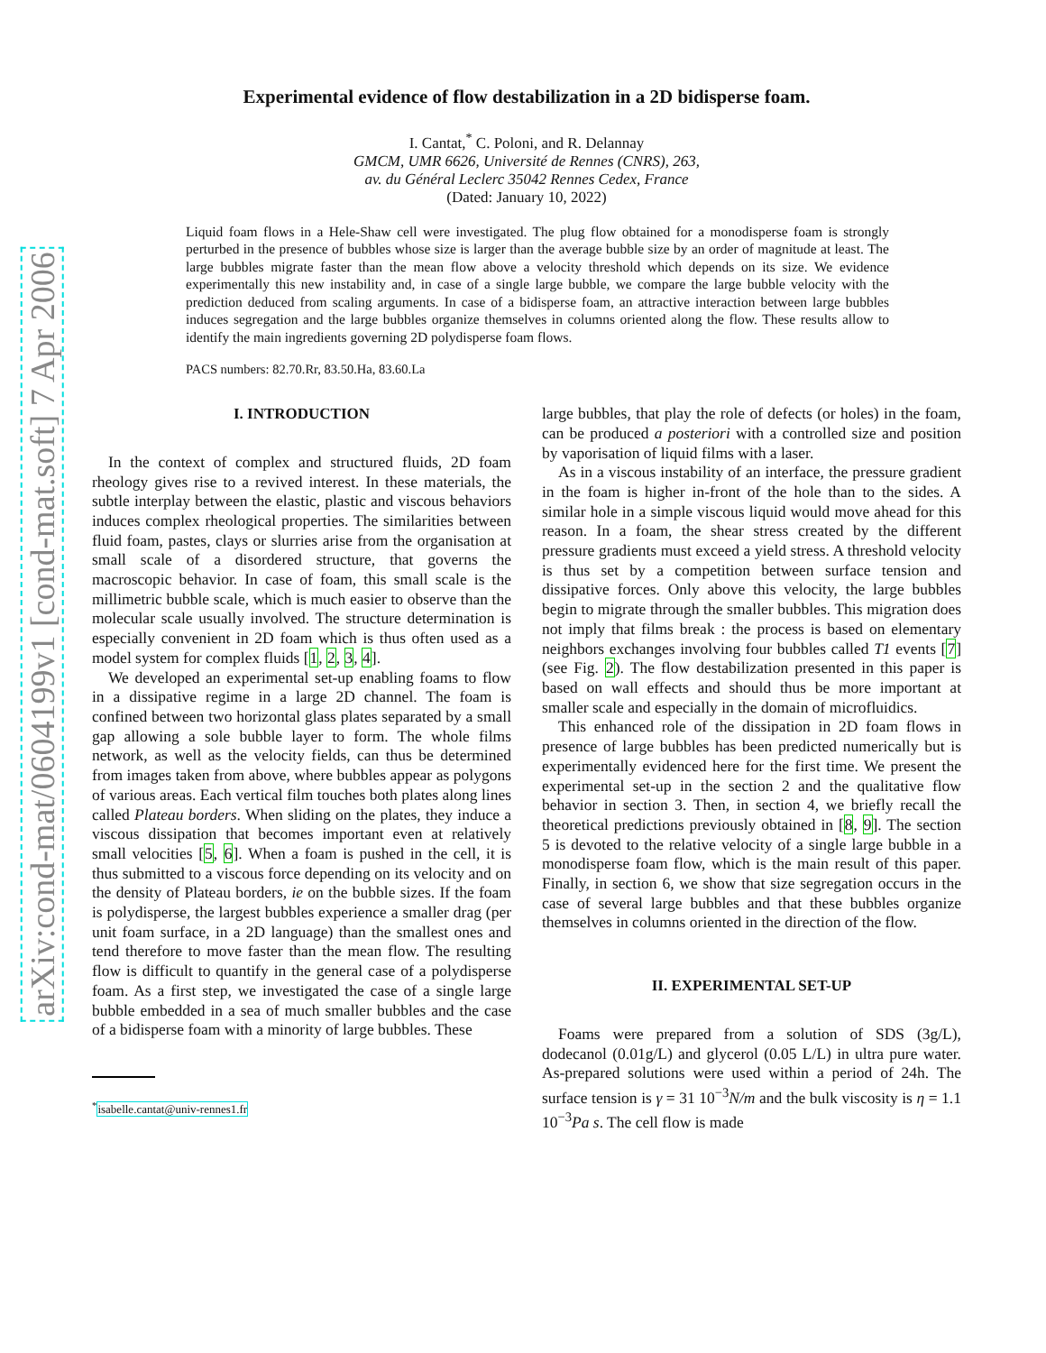arXiv:cond-mat/0604199v1 [cond-mat.soft] 7 Apr 2006
Experimental evidence of flow destabilization in a 2D bidisperse foam.
I. Cantat,<sup>*</sup> C. Poloni, and R. Delannay
GMCM, UMR 6626, Université de Rennes (CNRS), 263,
av. du Général Leclerc 35042 Rennes Cedex, France
(Dated: January 10, 2022)
Liquid foam flows in a Hele-Shaw cell were investigated. The plug flow obtained for a monodisperse foam is strongly perturbed in the presence of bubbles whose size is larger than the average bubble size by an order of magnitude at least. The large bubbles migrate faster than the mean flow above a velocity threshold which depends on its size. We evidence experimentally this new instability and, in case of a single large bubble, we compare the large bubble velocity with the prediction deduced from scaling arguments. In case of a bidisperse foam, an attractive interaction between large bubbles induces segregation and the large bubbles organize themselves in columns oriented along the flow. These results allow to identify the main ingredients governing 2D polydisperse foam flows.
PACS numbers: 82.70.Rr, 83.50.Ha, 83.60.La
I. INTRODUCTION
In the context of complex and structured fluids, 2D foam rheology gives rise to a revived interest. In these materials, the subtle interplay between the elastic, plastic and viscous behaviors induces complex rheological properties. The similarities between fluid foam, pastes, clays or slurries arise from the organisation at small scale of a disordered structure, that governs the macroscopic behavior. In case of foam, this small scale is the millimetric bubble scale, which is much easier to observe than the molecular scale usually involved. The structure determination is especially convenient in 2D foam which is thus often used as a model system for complex fluids [1, 2, 3, 4].
We developed an experimental set-up enabling foams to flow in a dissipative regime in a large 2D channel. The foam is confined between two horizontal glass plates separated by a small gap allowing a sole bubble layer to form. The whole films network, as well as the velocity fields, can thus be determined from images taken from above, where bubbles appear as polygons of various areas. Each vertical film touches both plates along lines called Plateau borders. When sliding on the plates, they induce a viscous dissipation that becomes important even at relatively small velocities [5, 6]. When a foam is pushed in the cell, it is thus submitted to a viscous force depending on its velocity and on the density of Plateau borders, ie on the bubble sizes. If the foam is polydisperse, the largest bubbles experience a smaller drag (per unit foam surface, in a 2D language) than the smallest ones and tend therefore to move faster than the mean flow. The resulting flow is difficult to quantify in the general case of a polydisperse foam. As a first step, we investigated the case of a single large bubble embedded in a sea of much smaller bubbles and the case of a bidisperse foam with a minority of large bubbles. These
<sup>*</sup> isabelle.cantat@univ-rennes1.fr
large bubbles, that play the role of defects (or holes) in the foam, can be produced a posteriori with a controlled size and position by vaporisation of liquid films with a laser.
As in a viscous instability of an interface, the pressure gradient in the foam is higher in-front of the hole than to the sides. A similar hole in a simple viscous liquid would move ahead for this reason. In a foam, the shear stress created by the different pressure gradients must exceed a yield stress. A threshold velocity is thus set by a competition between surface tension and dissipative forces. Only above this velocity, the large bubbles begin to migrate through the smaller bubbles. This migration does not imply that films break : the process is based on elementary neighbors exchanges involving four bubbles called T1 events [7](see Fig. 2). The flow destabilization presented in this paper is based on wall effects and should thus be more important at smaller scale and especially in the domain of microfluidics.
This enhanced role of the dissipation in 2D foam flows in presence of large bubbles has been predicted numerically but is experimentally evidenced here for the first time. We present the experimental set-up in the section 2 and the qualitative flow behavior in section 3. Then, in section 4, we briefly recall the theoretical predictions previously obtained in [8, 9]. The section 5 is devoted to the relative velocity of a single large bubble in a monodisperse foam flow, which is the main result of this paper. Finally, in section 6, we show that size segregation occurs in the case of several large bubbles and that these bubbles organize themselves in columns oriented in the direction of the flow.
II. EXPERIMENTAL SET-UP
Foams were prepared from a solution of SDS (3g/L), dodecanol (0.01g/L) and glycerol (0.05 L/L) in ultra pure water. As-prepared solutions were used within a period of 24h. The surface tension is γ = 31 10<sup>−3</sup>N/m and the bulk viscosity is η = 1.1 10<sup>−3</sup>Pa s. The cell flow is made